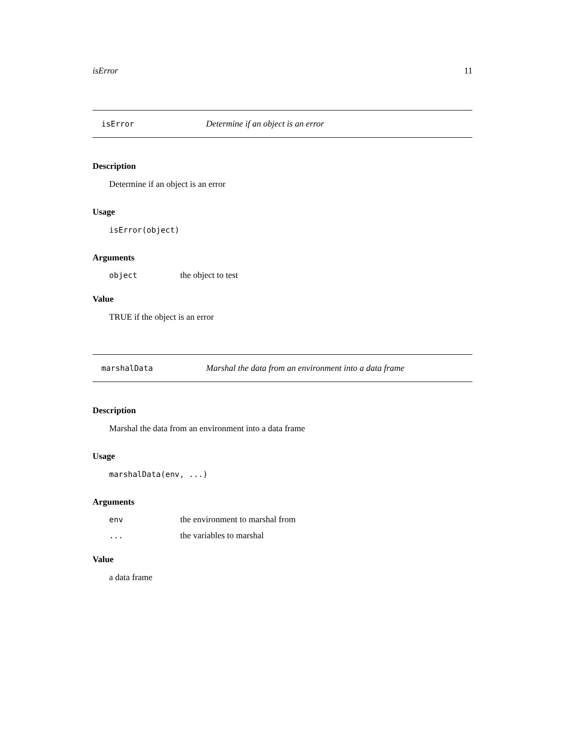isError 11
isError Determine if an object is an error
Description
Determine if an object is an error
Usage
isError(object)
Arguments
object the object to test
Value
TRUE if the object is an error
marshalData Marshal the data from an environment into a data frame
Description
Marshal the data from an environment into a data frame
Usage
marshalData(env, ...)
Arguments
env the environment to marshal from
... the variables to marshal
Value
a data frame